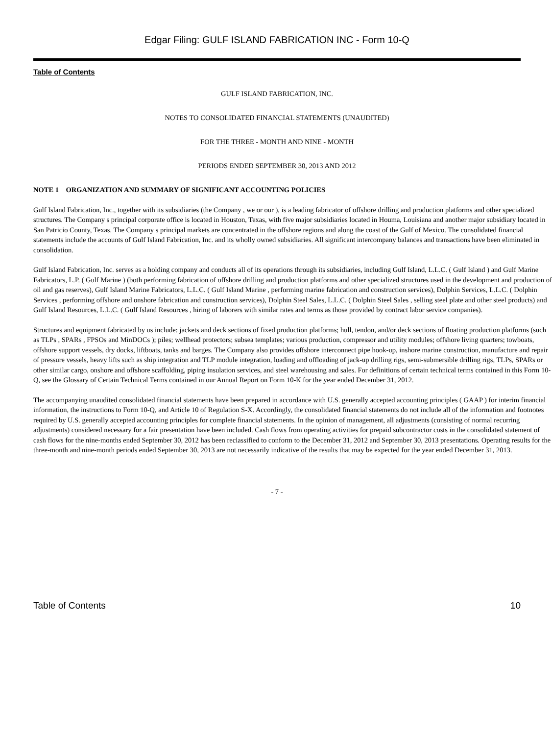Edgar Filing: GULF ISLAND FABRICATION INC - Form 10-Q
Table of Contents
GULF ISLAND FABRICATION, INC.
NOTES TO CONSOLIDATED FINANCIAL STATEMENTS (UNAUDITED)
FOR THE THREE - MONTH AND NINE - MONTH
PERIODS ENDED SEPTEMBER 30, 2013 AND 2012
NOTE 1 ORGANIZATION AND SUMMARY OF SIGNIFICANT ACCOUNTING POLICIES
Gulf Island Fabrication, Inc., together with its subsidiaries (the Company , we or our ), is a leading fabricator of offshore drilling and production platforms and other specialized structures. The Company s principal corporate office is located in Houston, Texas, with five major subsidiaries located in Houma, Louisiana and another major subsidiary located in San Patricio County, Texas. The Company s principal markets are concentrated in the offshore regions and along the coast of the Gulf of Mexico. The consolidated financial statements include the accounts of Gulf Island Fabrication, Inc. and its wholly owned subsidiaries. All significant intercompany balances and transactions have been eliminated in consolidation.
Gulf Island Fabrication, Inc. serves as a holding company and conducts all of its operations through its subsidiaries, including Gulf Island, L.L.C. ( Gulf Island ) and Gulf Marine Fabricators, L.P. ( Gulf Marine ) (both performing fabrication of offshore drilling and production platforms and other specialized structures used in the development and production of oil and gas reserves), Gulf Island Marine Fabricators, L.L.C. ( Gulf Island Marine , performing marine fabrication and construction services), Dolphin Services, L.L.C. ( Dolphin Services , performing offshore and onshore fabrication and construction services), Dolphin Steel Sales, L.L.C. ( Dolphin Steel Sales , selling steel plate and other steel products) and Gulf Island Resources, L.L.C. ( Gulf Island Resources , hiring of laborers with similar rates and terms as those provided by contract labor service companies).
Structures and equipment fabricated by us include: jackets and deck sections of fixed production platforms; hull, tendon, and/or deck sections of floating production platforms (such as TLPs , SPARs , FPSOs and MinDOCs ); piles; wellhead protectors; subsea templates; various production, compressor and utility modules; offshore living quarters; towboats, offshore support vessels, dry docks, liftboats, tanks and barges. The Company also provides offshore interconnect pipe hook-up, inshore marine construction, manufacture and repair of pressure vessels, heavy lifts such as ship integration and TLP module integration, loading and offloading of jack-up drilling rigs, semi-submersible drilling rigs, TLPs, SPARs or other similar cargo, onshore and offshore scaffolding, piping insulation services, and steel warehousing and sales. For definitions of certain technical terms contained in this Form 10-Q, see the Glossary of Certain Technical Terms contained in our Annual Report on Form 10-K for the year ended December 31, 2012.
The accompanying unaudited consolidated financial statements have been prepared in accordance with U.S. generally accepted accounting principles ( GAAP ) for interim financial information, the instructions to Form 10-Q, and Article 10 of Regulation S-X. Accordingly, the consolidated financial statements do not include all of the information and footnotes required by U.S. generally accepted accounting principles for complete financial statements. In the opinion of management, all adjustments (consisting of normal recurring adjustments) considered necessary for a fair presentation have been included. Cash flows from operating activities for prepaid subcontractor costs in the consolidated statement of cash flows for the nine-months ended September 30, 2012 has been reclassified to conform to the December 31, 2012 and September 30, 2013 presentations. Operating results for the three-month and nine-month periods ended September 30, 2013 are not necessarily indicative of the results that may be expected for the year ended December 31, 2013.
- 7 -
Table of Contents 10